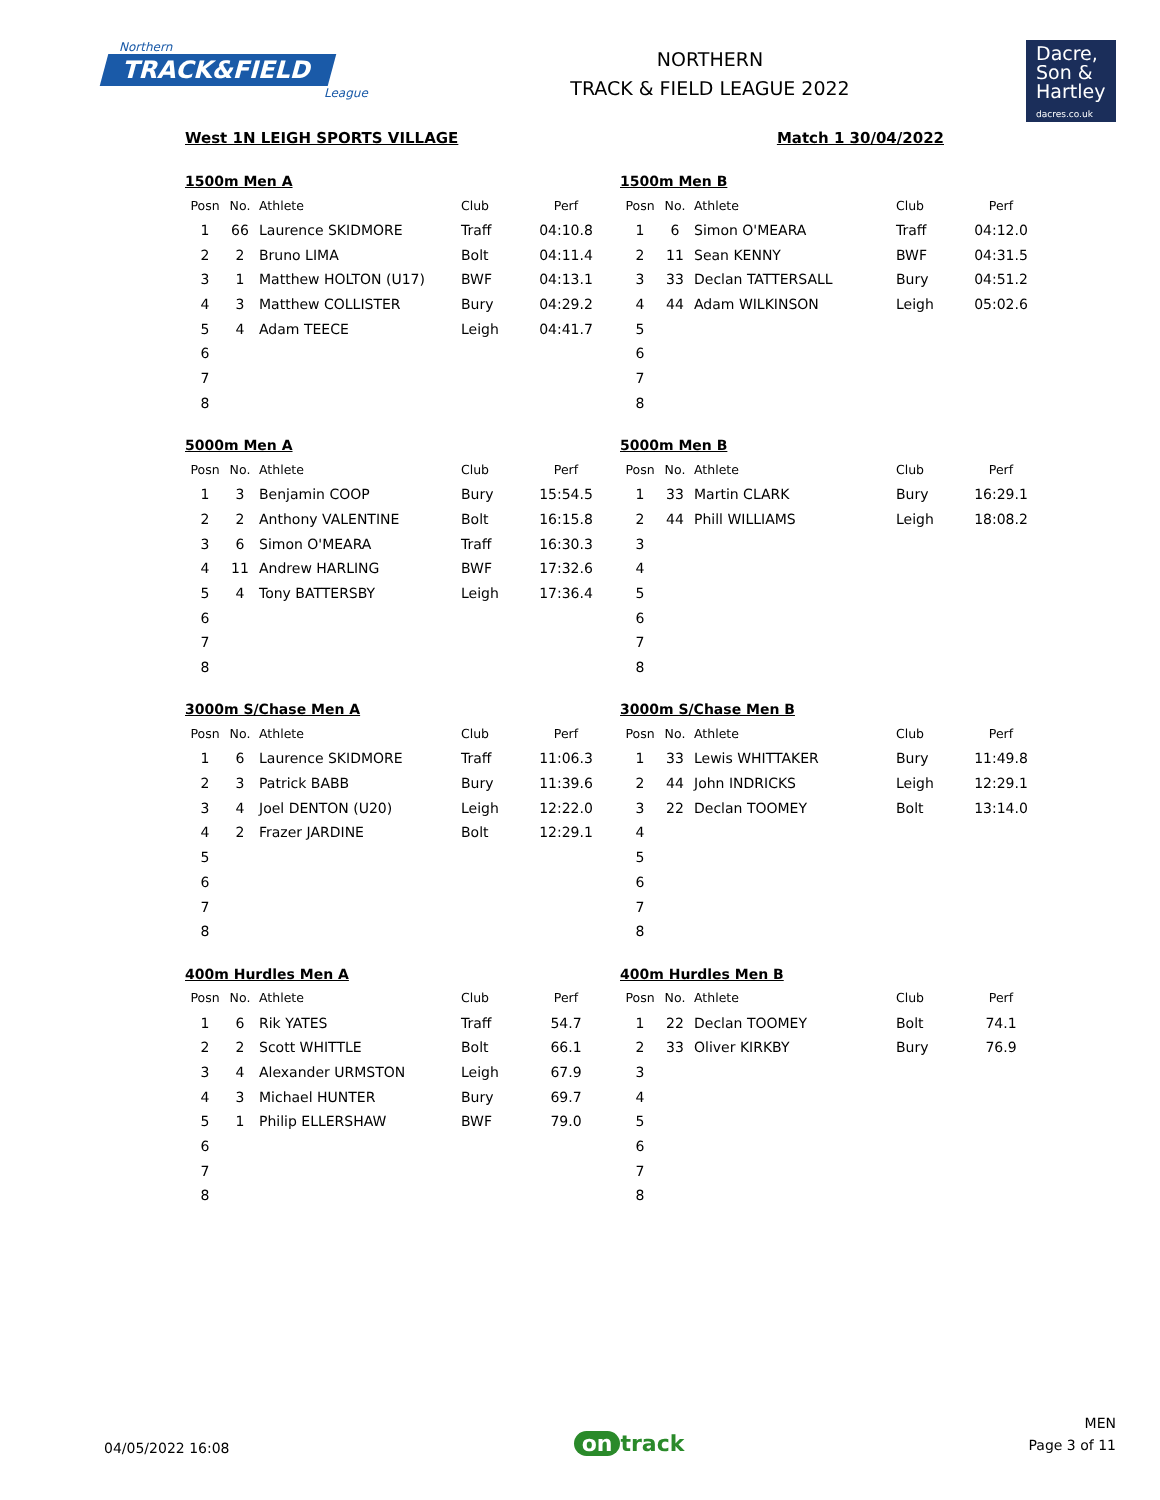Northern
TRACK&FIELD
League
NORTHERN
TRACK & FIELD LEAGUE 2022
Dacre,
Son &
Hartley
dacres.co.uk
West 1N LEIGH SPORTS VILLAGE Match 1 30/04/2022
1500m Men A
| Posn | No. | Athlete | Club | Perf |
| --- | --- | --- | --- | --- |
| 1 | 66 | Laurence SKIDMORE | Traff | 04:10.8 |
| 2 | 2 | Bruno LIMA | Bolt | 04:11.4 |
| 3 | 1 | Matthew HOLTON (U17) | BWF | 04:13.1 |
| 4 | 3 | Matthew COLLISTER | Bury | 04:29.2 |
| 5 | 4 | Adam TEECE | Leigh | 04:41.7 |
| 6 | | | | |
| 7 | | | | |
| 8 | | | | |
1500m Men B
| Posn | No. | Athlete | Club | Perf |
| --- | --- | --- | --- | --- |
| 1 | 6 | Simon O'MEARA | Traff | 04:12.0 |
| 2 | 11 | Sean KENNY | BWF | 04:31.5 |
| 3 | 33 | Declan TATTERSALL | Bury | 04:51.2 |
| 4 | 44 | Adam WILKINSON | Leigh | 05:02.6 |
| 5 | | | | |
| 6 | | | | |
| 7 | | | | |
| 8 | | | | |
5000m Men A
| Posn | No. | Athlete | Club | Perf |
| --- | --- | --- | --- | --- |
| 1 | 3 | Benjamin COOP | Bury | 15:54.5 |
| 2 | 2 | Anthony VALENTINE | Bolt | 16:15.8 |
| 3 | 6 | Simon O'MEARA | Traff | 16:30.3 |
| 4 | 11 | Andrew HARLING | BWF | 17:32.6 |
| 5 | 4 | Tony BATTERSBY | Leigh | 17:36.4 |
| 6 | | | | |
| 7 | | | | |
| 8 | | | | |
5000m Men B
| Posn | No. | Athlete | Club | Perf |
| --- | --- | --- | --- | --- |
| 1 | 33 | Martin CLARK | Bury | 16:29.1 |
| 2 | 44 | Phill WILLIAMS | Leigh | 18:08.2 |
| 3 | | | | |
| 4 | | | | |
| 5 | | | | |
| 6 | | | | |
| 7 | | | | |
| 8 | | | | |
3000m S/Chase Men A
| Posn | No. | Athlete | Club | Perf |
| --- | --- | --- | --- | --- |
| 1 | 6 | Laurence SKIDMORE | Traff | 11:06.3 |
| 2 | 3 | Patrick BABB | Bury | 11:39.6 |
| 3 | 4 | Joel DENTON (U20) | Leigh | 12:22.0 |
| 4 | 2 | Frazer JARDINE | Bolt | 12:29.1 |
| 5 | | | | |
| 6 | | | | |
| 7 | | | | |
| 8 | | | | |
3000m S/Chase Men B
| Posn | No. | Athlete | Club | Perf |
| --- | --- | --- | --- | --- |
| 1 | 33 | Lewis WHITTAKER | Bury | 11:49.8 |
| 2 | 44 | John INDRICKS | Leigh | 12:29.1 |
| 3 | 22 | Declan TOOMEY | Bolt | 13:14.0 |
| 4 | | | | |
| 5 | | | | |
| 6 | | | | |
| 7 | | | | |
| 8 | | | | |
400m Hurdles Men A
| Posn | No. | Athlete | Club | Perf |
| --- | --- | --- | --- | --- |
| 1 | 6 | Rik YATES | Traff | 54.7 |
| 2 | 2 | Scott WHITTLE | Bolt | 66.1 |
| 3 | 4 | Alexander URMSTON | Leigh | 67.9 |
| 4 | 3 | Michael HUNTER | Bury | 69.7 |
| 5 | 1 | Philip ELLERSHAW | BWF | 79.0 |
| 6 | | | | |
| 7 | | | | |
| 8 | | | | |
400m Hurdles Men B
| Posn | No. | Athlete | Club | Perf |
| --- | --- | --- | --- | --- |
| 1 | 22 | Declan TOOMEY | Bolt | 74.1 |
| 2 | 33 | Oliver KIRKBY | Bury | 76.9 |
| 3 | | | | |
| 4 | | | | |
| 5 | | | | |
| 6 | | | | |
| 7 | | | | |
| 8 | | | | |
04/05/2022 16:08
on track
MEN
Page 3 of 11